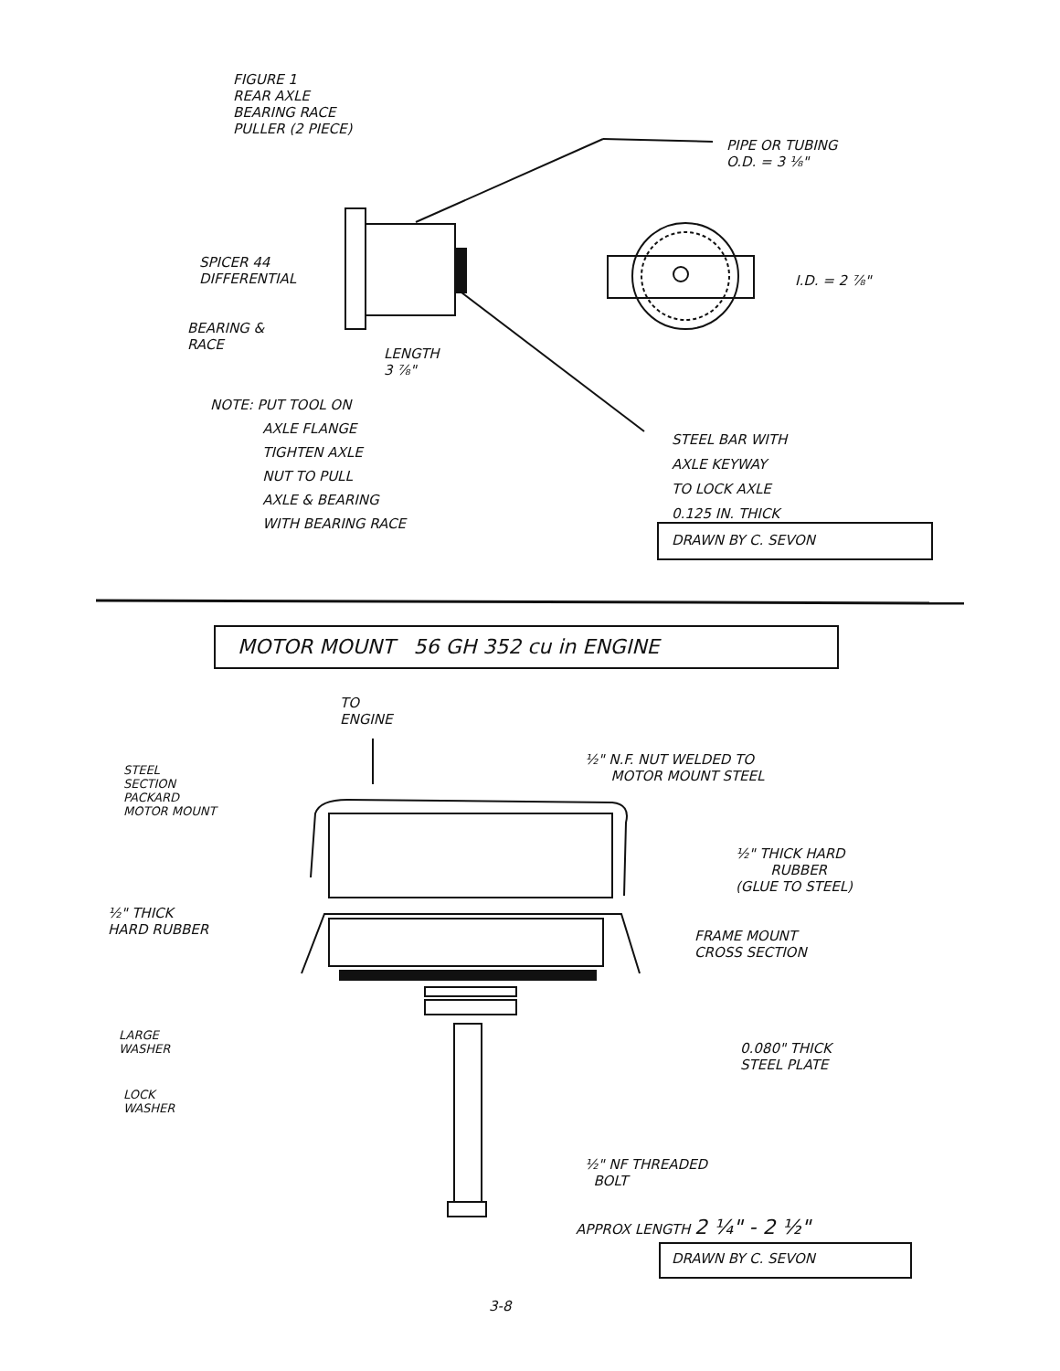FIGURE 1
REAR AXLE
BEARING RACE
PULLER (2 PIECE)
PIPE OR TUBING
O.D. = 3 ⅛"
SPICER 44
DIFFERENTIAL
I.D. = 2 ⅞"
BEARING &
RACE
LENGTH
3 ⅞"
NOTE: PUT TOOL ON
AXLE FLANGE
TIGHTEN AXLE
NUT TO PULL
AXLE & BEARING
WITH BEARING RACE
STEEL BAR WITH
AXLE KEYWAY
TO LOCK AXLE
0.125 IN. THICK
DRAWN BY C. SEVON
MOTOR MOUNT 56 GH 352 cu in ENGINE
TO
ENGINE
½" N.F. NUT WELDED TO
MOTOR MOUNT STEEL
STEEL
SECTION
PACKARD
MOTOR MOUNT
½" THICK HARD
RUBBER
(GLUE TO STEEL)
½" THICK
HARD RUBBER
FRAME MOUNT
CROSS SECTION
LARGE
WASHER
0.080" THICK
STEEL PLATE
LOCK
WASHER
½" NF THREADED
BOLT
APPROX LENGTH 2 ¼" - 2 ½"
DRAWN BY C. SEVON
3-8